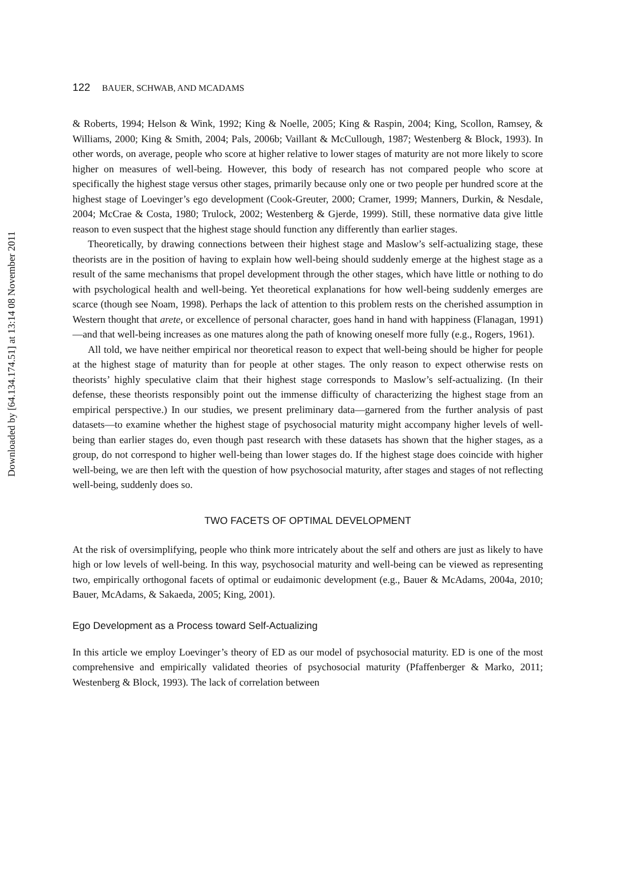Downloaded by [64.134.174.51] at 13:14 08 November 2011
122 BAUER, SCHWAB, AND MCADAMS
& Roberts, 1994; Helson & Wink, 1992; King & Noelle, 2005; King & Raspin, 2004; King, Scollon, Ramsey, & Williams, 2000; King & Smith, 2004; Pals, 2006b; Vaillant & McCullough, 1987; Westenberg & Block, 1993). In other words, on average, people who score at higher relative to lower stages of maturity are not more likely to score higher on measures of well-being. However, this body of research has not compared people who score at specifically the highest stage versus other stages, primarily because only one or two people per hundred score at the highest stage of Loevinger’s ego development (Cook-Greuter, 2000; Cramer, 1999; Manners, Durkin, & Nesdale, 2004; McCrae & Costa, 1980; Trulock, 2002; Westenberg & Gjerde, 1999). Still, these normative data give little reason to even suspect that the highest stage should function any differently than earlier stages.
Theoretically, by drawing connections between their highest stage and Maslow’s self-actualizing stage, these theorists are in the position of having to explain how well-being should suddenly emerge at the highest stage as a result of the same mechanisms that propel development through the other stages, which have little or nothing to do with psychological health and well-being. Yet theoretical explanations for how well-being suddenly emerges are scarce (though see Noam, 1998). Perhaps the lack of attention to this problem rests on the cherished assumption in Western thought that arete, or excellence of personal character, goes hand in hand with happiness (Flanagan, 1991)—and that well-being increases as one matures along the path of knowing oneself more fully (e.g., Rogers, 1961).
All told, we have neither empirical nor theoretical reason to expect that well-being should be higher for people at the highest stage of maturity than for people at other stages. The only reason to expect otherwise rests on theorists’ highly speculative claim that their highest stage corresponds to Maslow’s self-actualizing. (In their defense, these theorists responsibly point out the immense difficulty of characterizing the highest stage from an empirical perspective.) In our studies, we present preliminary data—garnered from the further analysis of past datasets—to examine whether the highest stage of psychosocial maturity might accompany higher levels of well-being than earlier stages do, even though past research with these datasets has shown that the higher stages, as a group, do not correspond to higher well-being than lower stages do. If the highest stage does coincide with higher well-being, we are then left with the question of how psychosocial maturity, after stages and stages of not reflecting well-being, suddenly does so.
TWO FACETS OF OPTIMAL DEVELOPMENT
At the risk of oversimplifying, people who think more intricately about the self and others are just as likely to have high or low levels of well-being. In this way, psychosocial maturity and well-being can be viewed as representing two, empirically orthogonal facets of optimal or eudaimonic development (e.g., Bauer & McAdams, 2004a, 2010; Bauer, McAdams, & Sakaeda, 2005; King, 2001).
Ego Development as a Process toward Self-Actualizing
In this article we employ Loevinger’s theory of ED as our model of psychosocial maturity. ED is one of the most comprehensive and empirically validated theories of psychosocial maturity (Pfaffenberger & Marko, 2011; Westenberg & Block, 1993). The lack of correlation between